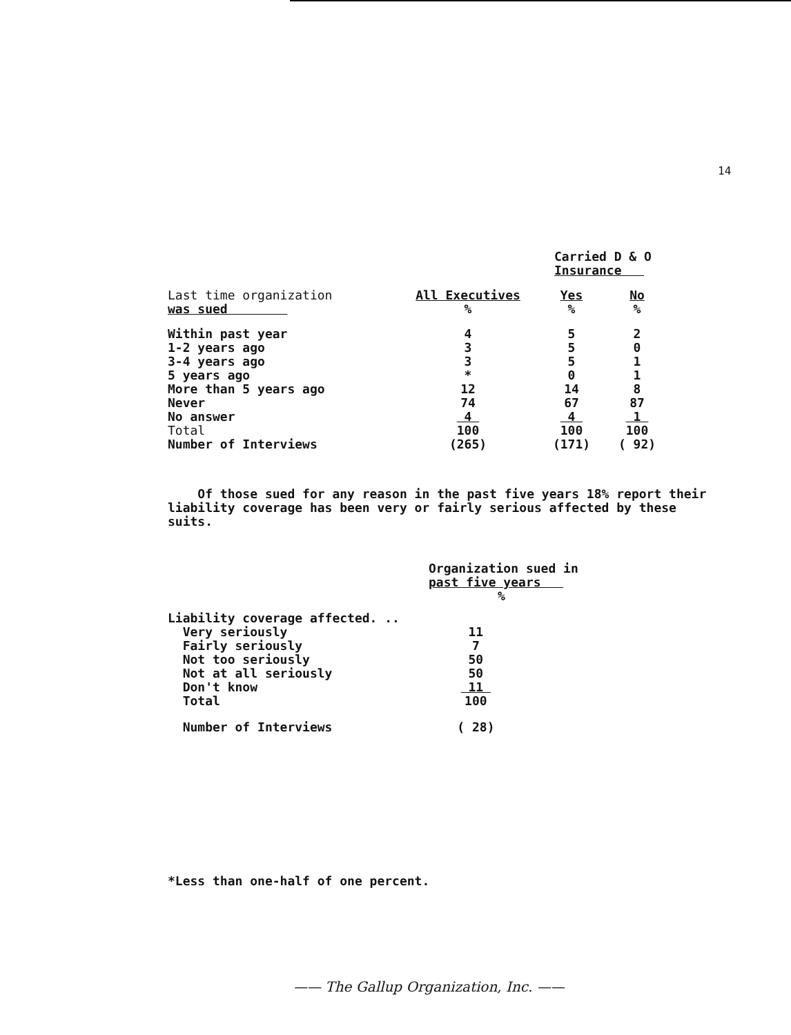14
| | | Carried D & O Insurance | |
| --- | --- | --- | --- |
| Last time organization was sued | All Executives % | Yes % | No % |
| Within past year | 4 | 5 | 2 |
| 1-2 years ago | 3 | 5 | 0 |
| 3-4 years ago | 3 | 5 | 1 |
| 5 years ago | * | 0 | 1 |
| More than 5 years ago | 12 | 14 | 8 |
| Never | 74 | 67 | 87 |
| No answer | 4 | 4 | 1 |
| Total | 100 | 100 | 100 |
| Number of Interviews | (265) | (171) | ( 92) |
Of those sued for any reason in the past five years 18% report their liability coverage has been very or fairly serious affected by these suits.
| | Organization sued in past five years % |
| --- | --- |
| Liability coverage affected. .. | |
| Very seriously | 11 |
| Fairly seriously | 7 |
| Not too seriously | 50 |
| Not at all seriously | 50 |
| Don't know | 11 |
| Total | 100 |
| Number of Interviews | ( 28) |
*Less than one-half of one percent.
—— The Gallup Organization, Inc. ——